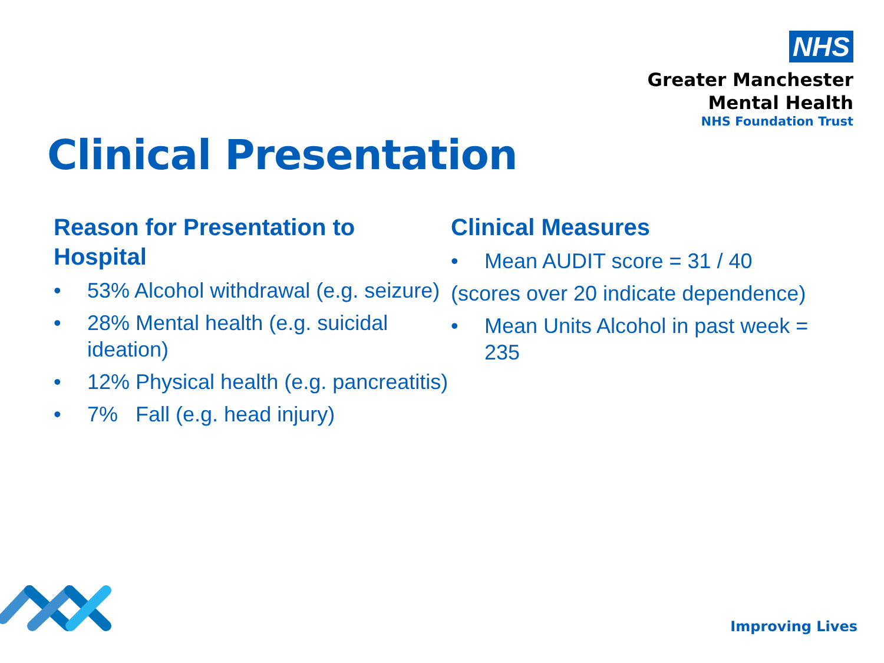NHS
Greater Manchester
Mental Health
NHS Foundation Trust
Clinical Presentation
Reason for Presentation to Hospital
• 53% Alcohol withdrawal (e.g. seizure)
• 28% Mental health (e.g. suicidal ideation)
• 12% Physical health (e.g. pancreatitis)
• 7% Fall (e.g. head injury)
Clinical Measures
• Mean AUDIT score = 31 / 40
(scores over 20 indicate dependence)
• Mean Units Alcohol in past week = 235
Improving Lives